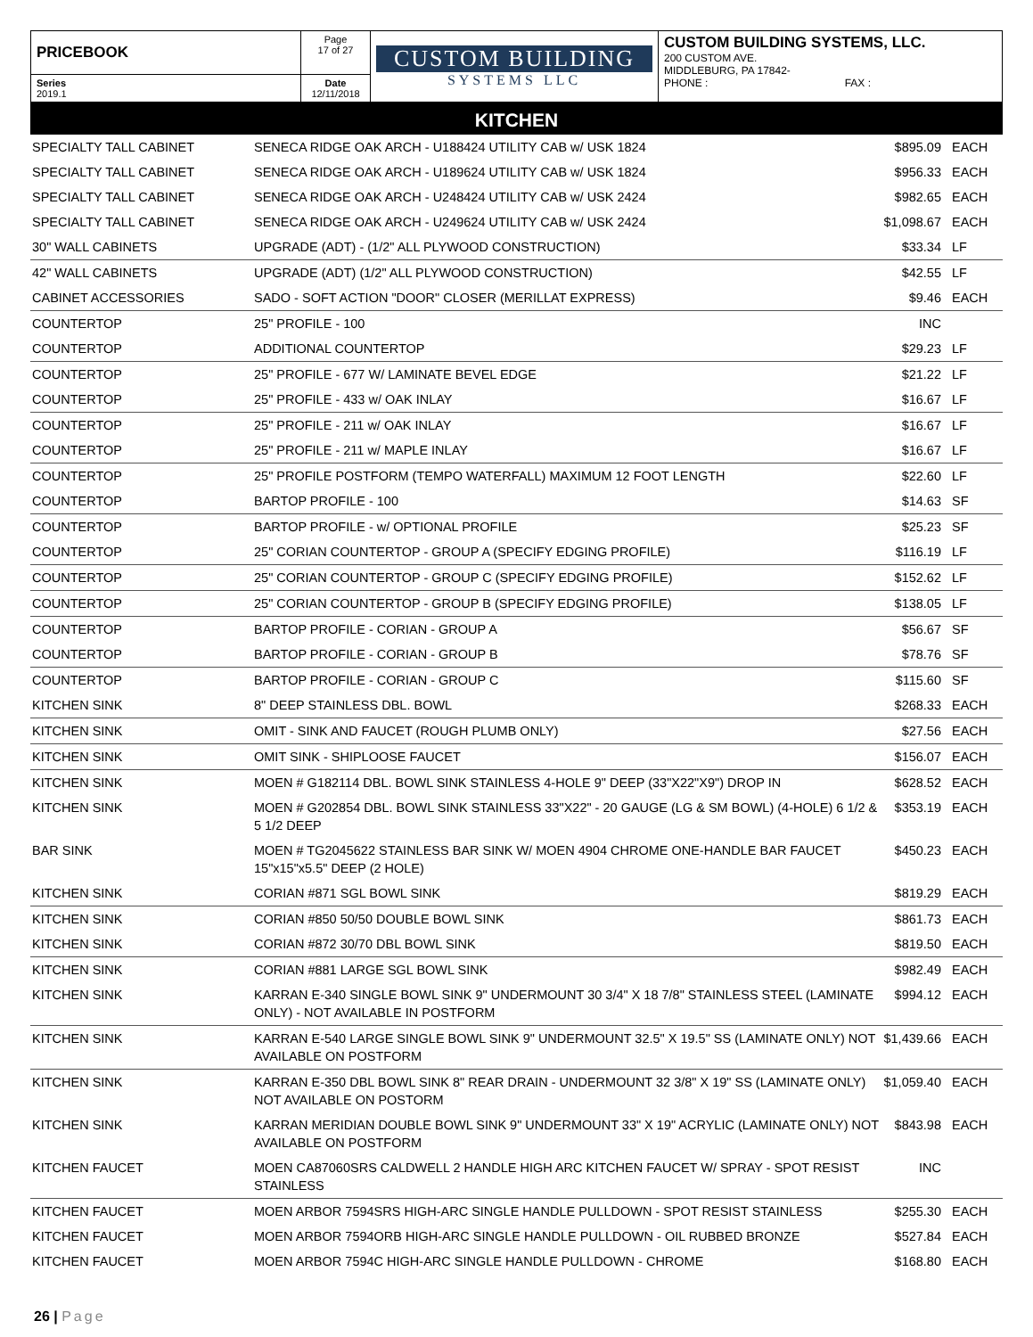| PRICEBOOK | Page 17 of 27 | CUSTOM BUILDING SYSTEMS LLC | CUSTOM BUILDING SYSTEMS, LLC. 200 CUSTOM AVE. MIDDLEBURG, PA 17842- PHONE : FAX : |
| Series 2019.1 | Date 12/11/2018 | | |
KITCHEN
| SPECIALTY TALL CABINET | SENECA RIDGE OAK ARCH - U188424 UTILITY CAB w/ USK 1824 | $895.09 | EACH |
| SPECIALTY TALL CABINET | SENECA RIDGE OAK ARCH - U189624 UTILITY CAB w/ USK 1824 | $956.33 | EACH |
| SPECIALTY TALL CABINET | SENECA RIDGE OAK ARCH - U248424 UTILITY CAB w/ USK 2424 | $982.65 | EACH |
| SPECIALTY TALL CABINET | SENECA RIDGE OAK ARCH - U249624 UTILITY CAB w/ USK 2424 | $1,098.67 | EACH |
| 30" WALL CABINETS | UPGRADE (ADT) - (1/2" ALL PLYWOOD CONSTRUCTION) | $33.34 | LF |
| 42" WALL CABINETS | UPGRADE (ADT) (1/2" ALL PLYWOOD CONSTRUCTION) | $42.55 | LF |
| CABINET ACCESSORIES | SADO - SOFT ACTION "DOOR" CLOSER (MERILLAT EXPRESS) | $9.46 | EACH |
| COUNTERTOP | 25" PROFILE - 100 | INC | |
| COUNTERTOP | ADDITIONAL COUNTERTOP | $29.23 | LF |
| COUNTERTOP | 25" PROFILE - 677 W/ LAMINATE BEVEL EDGE | $21.22 | LF |
| COUNTERTOP | 25" PROFILE - 433 w/ OAK INLAY | $16.67 | LF |
| COUNTERTOP | 25" PROFILE - 211 w/ OAK INLAY | $16.67 | LF |
| COUNTERTOP | 25" PROFILE - 211 w/ MAPLE INLAY | $16.67 | LF |
| COUNTERTOP | 25" PROFILE POSTFORM (TEMPO WATERFALL) MAXIMUM 12 FOOT LENGTH | $22.60 | LF |
| COUNTERTOP | BARTOP PROFILE - 100 | $14.63 | SF |
| COUNTERTOP | BARTOP PROFILE - w/ OPTIONAL PROFILE | $25.23 | SF |
| COUNTERTOP | 25" CORIAN COUNTERTOP - GROUP A (SPECIFY EDGING PROFILE) | $116.19 | LF |
| COUNTERTOP | 25" CORIAN COUNTERTOP - GROUP C (SPECIFY EDGING PROFILE) | $152.62 | LF |
| COUNTERTOP | 25" CORIAN COUNTERTOP - GROUP B (SPECIFY EDGING PROFILE) | $138.05 | LF |
| COUNTERTOP | BARTOP PROFILE - CORIAN - GROUP A | $56.67 | SF |
| COUNTERTOP | BARTOP PROFILE - CORIAN - GROUP B | $78.76 | SF |
| COUNTERTOP | BARTOP PROFILE - CORIAN - GROUP C | $115.60 | SF |
| KITCHEN SINK | 8" DEEP STAINLESS DBL. BOWL | $268.33 | EACH |
| KITCHEN SINK | OMIT - SINK AND FAUCET (ROUGH PLUMB ONLY) | $27.56 | EACH |
| KITCHEN SINK | OMIT SINK - SHIPLOOSE FAUCET | $156.07 | EACH |
| KITCHEN SINK | MOEN # G182114 DBL. BOWL SINK STAINLESS 4-HOLE 9" DEEP (33"X22"X9") DROP IN | $628.52 | EACH |
| KITCHEN SINK | MOEN # G202854 DBL. BOWL SINK STAINLESS 33"X22" - 20 GAUGE (LG & SM BOWL) (4-HOLE) 6 1/2 & 5 1/2 DEEP | $353.19 | EACH |
| BAR SINK | MOEN # TG2045622 STAINLESS BAR SINK W/ MOEN 4904 CHROME ONE-HANDLE BAR FAUCET 15"x15"x5.5" DEEP (2 HOLE) | $450.23 | EACH |
| KITCHEN SINK | CORIAN #871 SGL BOWL SINK | $819.29 | EACH |
| KITCHEN SINK | CORIAN #850 50/50 DOUBLE BOWL SINK | $861.73 | EACH |
| KITCHEN SINK | CORIAN #872 30/70 DBL BOWL SINK | $819.50 | EACH |
| KITCHEN SINK | CORIAN #881 LARGE SGL BOWL SINK | $982.49 | EACH |
| KITCHEN SINK | KARRAN E-340 SINGLE BOWL SINK 9" UNDERMOUNT 30 3/4" X 18 7/8" STAINLESS STEEL (LAMINATE ONLY) - NOT AVAILABLE IN POSTFORM | $994.12 | EACH |
| KITCHEN SINK | KARRAN E-540 LARGE SINGLE BOWL SINK 9" UNDERMOUNT 32.5" X 19.5" SS (LAMINATE ONLY) NOT AVAILABLE ON POSTFORM | $1,439.66 | EACH |
| KITCHEN SINK | KARRAN E-350 DBL BOWL SINK 8" REAR DRAIN - UNDERMOUNT 32 3/8" X 19" SS (LAMINATE ONLY) NOT AVAILABLE ON POSTORM | $1,059.40 | EACH |
| KITCHEN SINK | KARRAN MERIDIAN DOUBLE BOWL SINK 9" UNDERMOUNT 33" X 19" ACRYLIC (LAMINATE ONLY) NOT AVAILABLE ON POSTFORM | $843.98 | EACH |
| KITCHEN FAUCET | MOEN CA87060SRS CALDWELL 2 HANDLE HIGH ARC KITCHEN FAUCET W/ SPRAY - SPOT RESIST STAINLESS | INC | |
| KITCHEN FAUCET | MOEN ARBOR 7594SRS HIGH-ARC SINGLE HANDLE PULLDOWN - SPOT RESIST STAINLESS | $255.30 | EACH |
| KITCHEN FAUCET | MOEN ARBOR 7594ORB HIGH-ARC SINGLE HANDLE PULLDOWN - OIL RUBBED BRONZE | $527.84 | EACH |
| KITCHEN FAUCET | MOEN ARBOR 7594C HIGH-ARC SINGLE HANDLE PULLDOWN - CHROME | $168.80 | EACH |
26 | Page